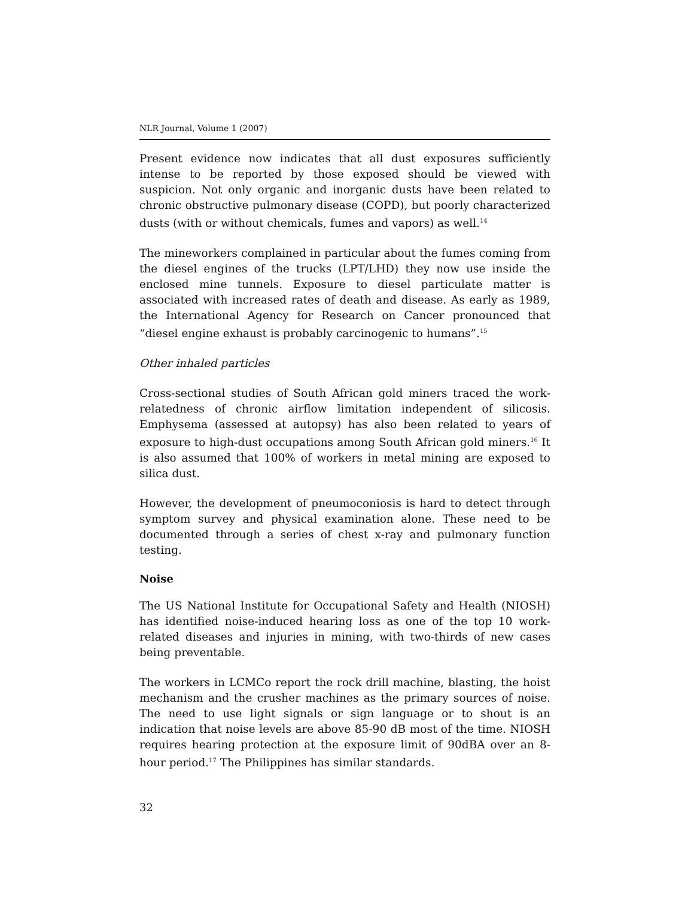NLR Journal, Volume 1 (2007)
Present evidence now indicates that all dust exposures sufficiently intense to be reported by those exposed should be viewed with suspicion. Not only organic and inorganic dusts have been related to chronic obstructive pulmonary disease (COPD), but poorly characterized dusts (with or without chemicals, fumes and vapors) as well.<sup>14</sup>
The mineworkers complained in particular about the fumes coming from the diesel engines of the trucks (LPT/LHD) they now use inside the enclosed mine tunnels. Exposure to diesel particulate matter is associated with increased rates of death and disease. As early as 1989, the International Agency for Research on Cancer pronounced that “diesel engine exhaust is probably carcinogenic to humans”.<sup>15</sup>
Other inhaled particles
Cross-sectional studies of South African gold miners traced the work-relatedness of chronic airflow limitation independent of silicosis. Emphysema (assessed at autopsy) has also been related to years of exposure to high-dust occupations among South African gold miners.<sup>16</sup> It is also assumed that 100% of workers in metal mining are exposed to silica dust.
However, the development of pneumoconiosis is hard to detect through symptom survey and physical examination alone. These need to be documented through a series of chest x-ray and pulmonary function testing.
Noise
The US National Institute for Occupational Safety and Health (NIOSH) has identified noise-induced hearing loss as one of the top 10 work-related diseases and injuries in mining, with two-thirds of new cases being preventable.
The workers in LCMCo report the rock drill machine, blasting, the hoist mechanism and the crusher machines as the primary sources of noise. The need to use light signals or sign language or to shout is an indication that noise levels are above 85-90 dB most of the time. NIOSH requires hearing protection at the exposure limit of 90dBA over an 8-hour period.<sup>17</sup> The Philippines has similar standards.
32